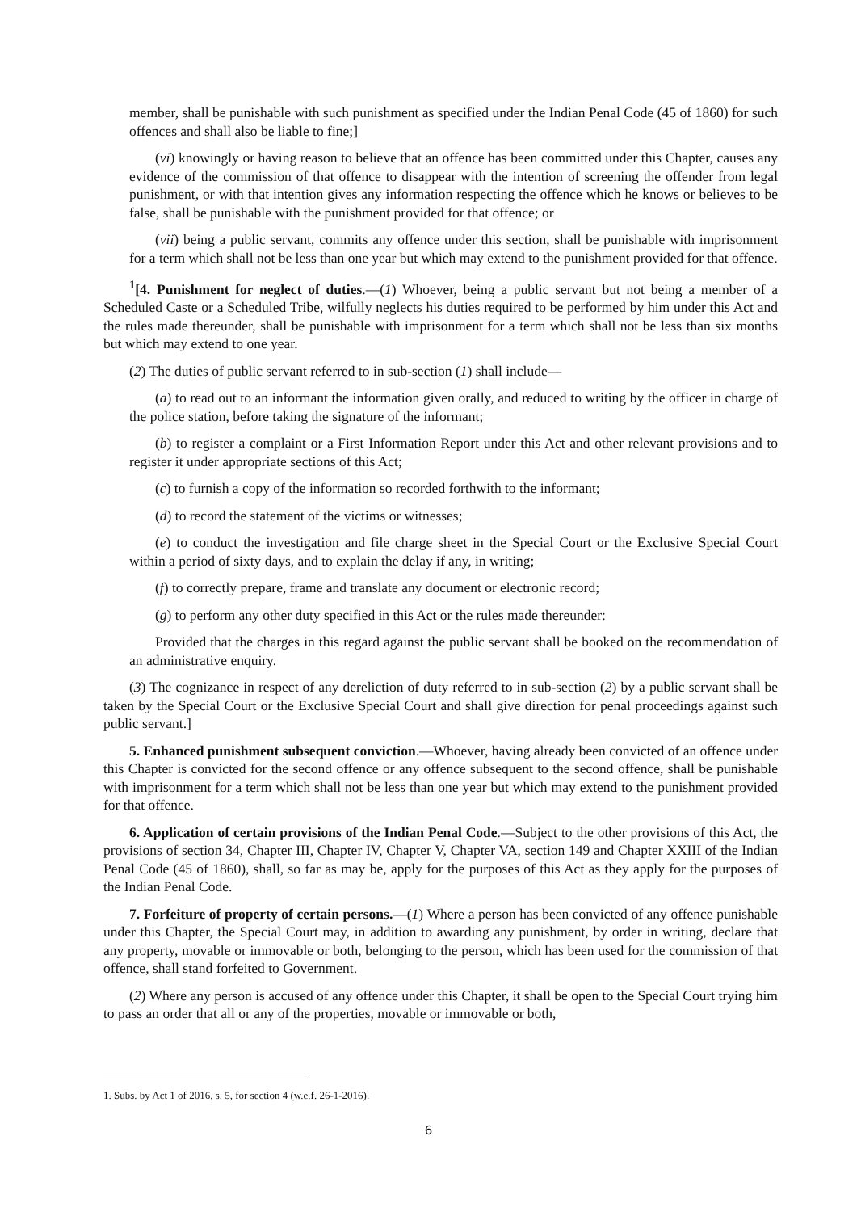member, shall be punishable with such punishment as specified under the Indian Penal Code (45 of 1860) for such offences and shall also be liable to fine;]
(vi) knowingly or having reason to believe that an offence has been committed under this Chapter, causes any evidence of the commission of that offence to disappear with the intention of screening the offender from legal punishment, or with that intention gives any information respecting the offence which he knows or believes to be false, shall be punishable with the punishment provided for that offence; or
(vii) being a public servant, commits any offence under this section, shall be punishable with imprisonment for a term which shall not be less than one year but which may extend to the punishment provided for that offence.
<sup>1</sup> [4. Punishment for neglect of duties.—(1) Whoever, being a public servant but not being a member of a Scheduled Caste or a Scheduled Tribe, wilfully neglects his duties required to be performed by him under this Act and the rules made thereunder, shall be punishable with imprisonment for a term which shall not be less than six months but which may extend to one year.
(2) The duties of public servant referred to in sub-section (1) shall include—
(a) to read out to an informant the information given orally, and reduced to writing by the officer in charge of the police station, before taking the signature of the informant;
(b) to register a complaint or a First Information Report under this Act and other relevant provisions and to register it under appropriate sections of this Act;
(c) to furnish a copy of the information so recorded forthwith to the informant;
(d) to record the statement of the victims or witnesses;
(e) to conduct the investigation and file charge sheet in the Special Court or the Exclusive Special Court within a period of sixty days, and to explain the delay if any, in writing;
(f) to correctly prepare, frame and translate any document or electronic record;
(g) to perform any other duty specified in this Act or the rules made thereunder:
Provided that the charges in this regard against the public servant shall be booked on the recommendation of an administrative enquiry.
(3) The cognizance in respect of any dereliction of duty referred to in sub-section (2) by a public servant shall be taken by the Special Court or the Exclusive Special Court and shall give direction for penal proceedings against such public servant.]
5. Enhanced punishment subsequent conviction.—Whoever, having already been convicted of an offence under this Chapter is convicted for the second offence or any offence subsequent to the second offence, shall be punishable with imprisonment for a term which shall not be less than one year but which may extend to the punishment provided for that offence.
6. Application of certain provisions of the Indian Penal Code.—Subject to the other provisions of this Act, the provisions of section 34, Chapter III, Chapter IV, Chapter V, Chapter VA, section 149 and Chapter XXIII of the Indian Penal Code (45 of 1860), shall, so far as may be, apply for the purposes of this Act as they apply for the purposes of the Indian Penal Code.
7. Forfeiture of property of certain persons.—(1) Where a person has been convicted of any offence punishable under this Chapter, the Special Court may, in addition to awarding any punishment, by order in writing, declare that any property, movable or immovable or both, belonging to the person, which has been used for the commission of that offence, shall stand forfeited to Government.
(2) Where any person is accused of any offence under this Chapter, it shall be open to the Special Court trying him to pass an order that all or any of the properties, movable or immovable or both,
1. Subs. by Act 1 of 2016, s. 5, for section 4 (w.e.f. 26-1-2016).
6